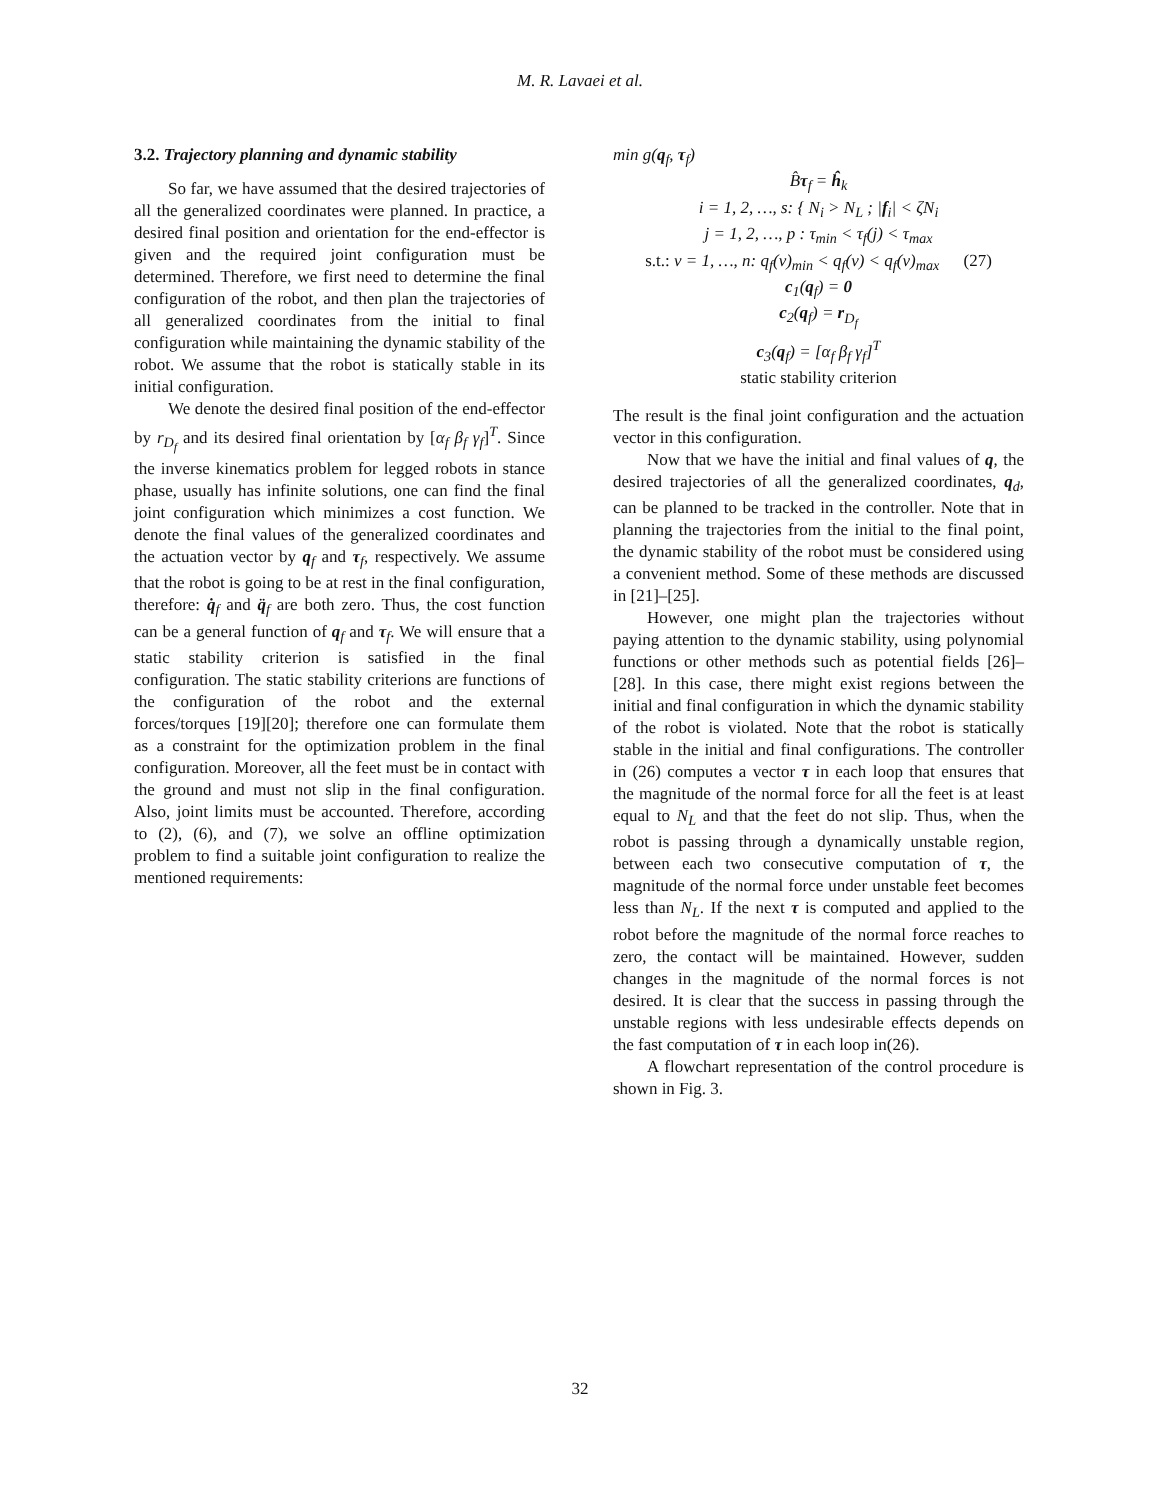M. R. Lavaei et al.
3.2. Trajectory planning and dynamic stability
So far, we have assumed that the desired trajectories of all the generalized coordinates were planned. In practice, a desired final position and orientation for the end-effector is given and the required joint configuration must be determined. Therefore, we first need to determine the final configuration of the robot, and then plan the trajectories of all generalized coordinates from the initial to final configuration while maintaining the dynamic stability of the robot. We assume that the robot is statically stable in its initial configuration.
We denote the desired final position of the end-effector by r<sub>D<sub>f</sub></sub> and its desired final orientation by [α<sub>f</sub> β<sub>f</sub> γ<sub>f</sub>]<sup>T</sup>. Since the inverse kinematics problem for legged robots in stance phase, usually has infinite solutions, one can find the final joint configuration which minimizes a cost function. We denote the final values of the generalized coordinates and the actuation vector by q<sub>f</sub> and τ<sub>f</sub>, respectively. We assume that the robot is going to be at rest in the final configuration, therefore: q̇<sub>f</sub> and q̈<sub>f</sub> are both zero. Thus, the cost function can be a general function of q<sub>f</sub> and τ<sub>f</sub>. We will ensure that a static stability criterion is satisfied in the final configuration. The static stability criterions are functions of the configuration of the robot and the external forces/torques [19][20]; therefore one can formulate them as a constraint for the optimization problem in the final configuration. Moreover, all the feet must be in contact with the ground and must not slip in the final configuration. Also, joint limits must be accounted. Therefore, according to (2), (6), and (7), we solve an offline optimization problem to find a suitable joint configuration to realize the mentioned requirements:
min g(q<sub>f</sub>, τ<sub>f</sub>)
B̂τ<sub>f</sub> = ĥ<sub>k</sub>
i = 1, 2, …, s: { N<sub>i</sub> > N<sub>L</sub> ; |f<sub>i</sub>| < ζN<sub>i</sub>
j = 1, 2, …, p : τ<sub>min</sub> < τ<sub>f</sub>(j) < τ<sub>max</sub>
s.t.: v = 1, …, n: q<sub>f</sub>(v)<sub>min</sub> < q<sub>f</sub>(v) < q<sub>f</sub>(v)<sub>max</sub> (27)
c<sub>1</sub>(q<sub>f</sub>) = 0
c<sub>2</sub>(q<sub>f</sub>) = r<sub>D<sub>f</sub></sub>
c<sub>3</sub>(q<sub>f</sub>) = [α<sub>f</sub> β<sub>f</sub> γ<sub>f</sub>]<sup>T</sup>
static stability criterion
The result is the final joint configuration and the actuation vector in this configuration.
Now that we have the initial and final values of q, the desired trajectories of all the generalized coordinates, q<sub>d</sub>, can be planned to be tracked in the controller. Note that in planning the trajectories from the initial to the final point, the dynamic stability of the robot must be considered using a convenient method. Some of these methods are discussed in [21]–[25].
However, one might plan the trajectories without paying attention to the dynamic stability, using polynomial functions or other methods such as potential fields [26]–[28]. In this case, there might exist regions between the initial and final configuration in which the dynamic stability of the robot is violated. Note that the robot is statically stable in the initial and final configurations. The controller in (26) computes a vector τ in each loop that ensures that the magnitude of the normal force for all the feet is at least equal to N<sub>L</sub> and that the feet do not slip. Thus, when the robot is passing through a dynamically unstable region, between each two consecutive computation of τ, the magnitude of the normal force under unstable feet becomes less than N<sub>L</sub>. If the next τ is computed and applied to the robot before the magnitude of the normal force reaches to zero, the contact will be maintained. However, sudden changes in the magnitude of the normal forces is not desired. It is clear that the success in passing through the unstable regions with less undesirable effects depends on the fast computation of τ in each loop in(26).
A flowchart representation of the control procedure is shown in Fig. 3.
32